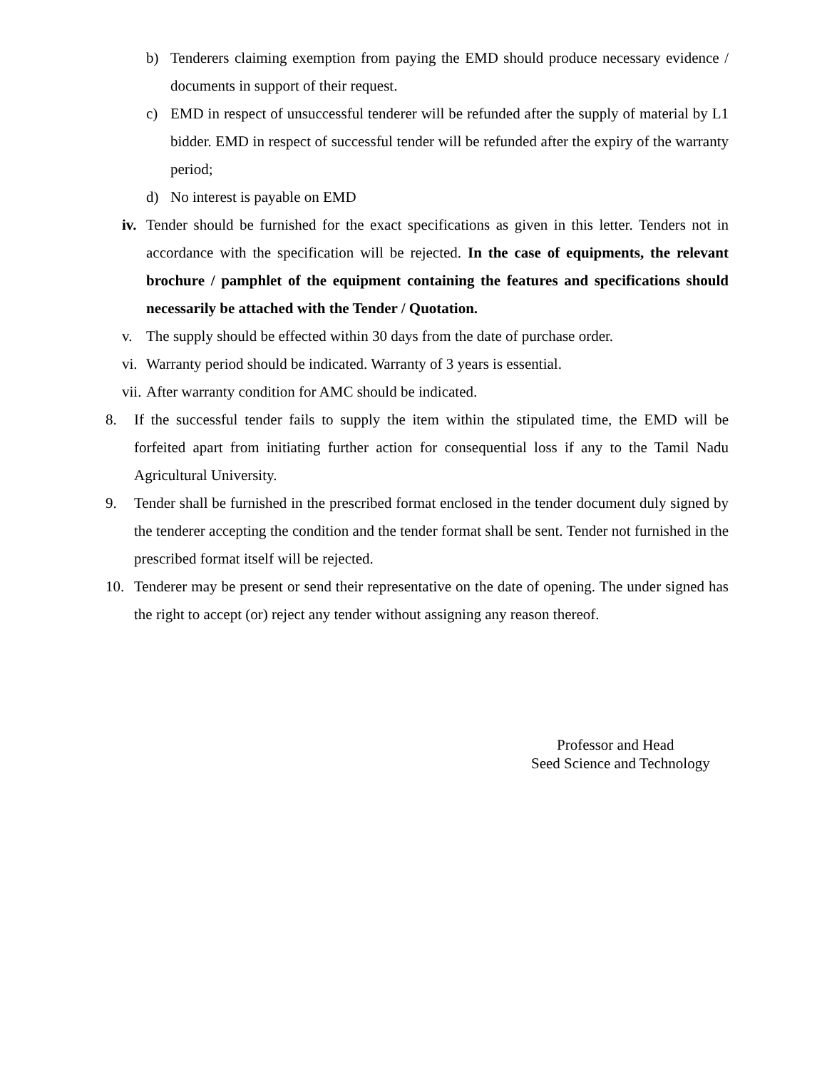b) Tenderers claiming exemption from paying the EMD should produce necessary evidence / documents in support of their request.
c) EMD in respect of unsuccessful tenderer will be refunded after the supply of material by L1 bidder. EMD in respect of successful tender will be refunded after the expiry of the warranty period;
d) No interest is payable on EMD
iv. Tender should be furnished for the exact specifications as given in this letter. Tenders not in accordance with the specification will be rejected. In the case of equipments, the relevant brochure / pamphlet of the equipment containing the features and specifications should necessarily be attached with the Tender / Quotation.
v. The supply should be effected within 30 days from the date of purchase order.
vi. Warranty period should be indicated. Warranty of 3 years is essential.
vii. After warranty condition for AMC should be indicated.
8. If the successful tender fails to supply the item within the stipulated time, the EMD will be forfeited apart from initiating further action for consequential loss if any to the Tamil Nadu Agricultural University.
9. Tender shall be furnished in the prescribed format enclosed in the tender document duly signed by the tenderer accepting the condition and the tender format shall be sent. Tender not furnished in the prescribed format itself will be rejected.
10. Tenderer may be present or send their representative on the date of opening. The under signed has the right to accept (or) reject any tender without assigning any reason thereof.
Professor and Head
Seed Science and Technology